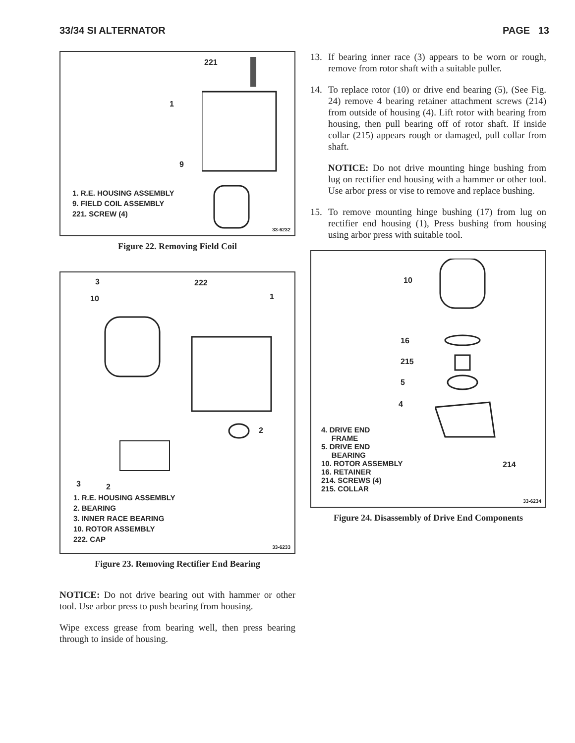33/34 SI ALTERNATOR PAGE 13
221
1
9
1. R.E. HOUSING ASSEMBLY
9. FIELD COIL ASSEMBLY
221. SCREW (4)
33-6232
Figure 22. Removing Field Coil
3
10
222
1
2
3 2
1. R.E. HOUSING ASSEMBLY
2. BEARING
3. INNER RACE BEARING
10. ROTOR ASSEMBLY
222. CAP
33-6233
Figure 23. Removing Rectifier End Bearing
NOTICE: Do not drive bearing out with hammer or other tool. Use arbor press to push bearing from housing.
Wipe excess grease from bearing well, then press bearing through to inside of housing.
13. If bearing inner race (3) appears to be worn or rough, remove from rotor shaft with a suitable puller.
14. To replace rotor (10) or drive end bearing (5), (See Fig. 24) remove 4 bearing retainer attachment screws (214) from outside of housing (4). Lift rotor with bearing from housing, then pull bearing off of rotor shaft. If inside collar (215) appears rough or damaged, pull collar from shaft.
NOTICE: Do not drive mounting hinge bushing from lug on rectifier end housing with a hammer or other tool. Use arbor press or vise to remove and replace bushing.
15. To remove mounting hinge bushing (17) from lug on rectifier end housing (1), Press bushing from housing using arbor press with suitable tool.
10
16
215
5
4
214
4. DRIVE END
FRAME
5. DRIVE END
BEARING
10. ROTOR ASSEMBLY
16. RETAINER
214. SCREWS (4)
215. COLLAR
33-6234
Figure 24. Disassembly of Drive End Components